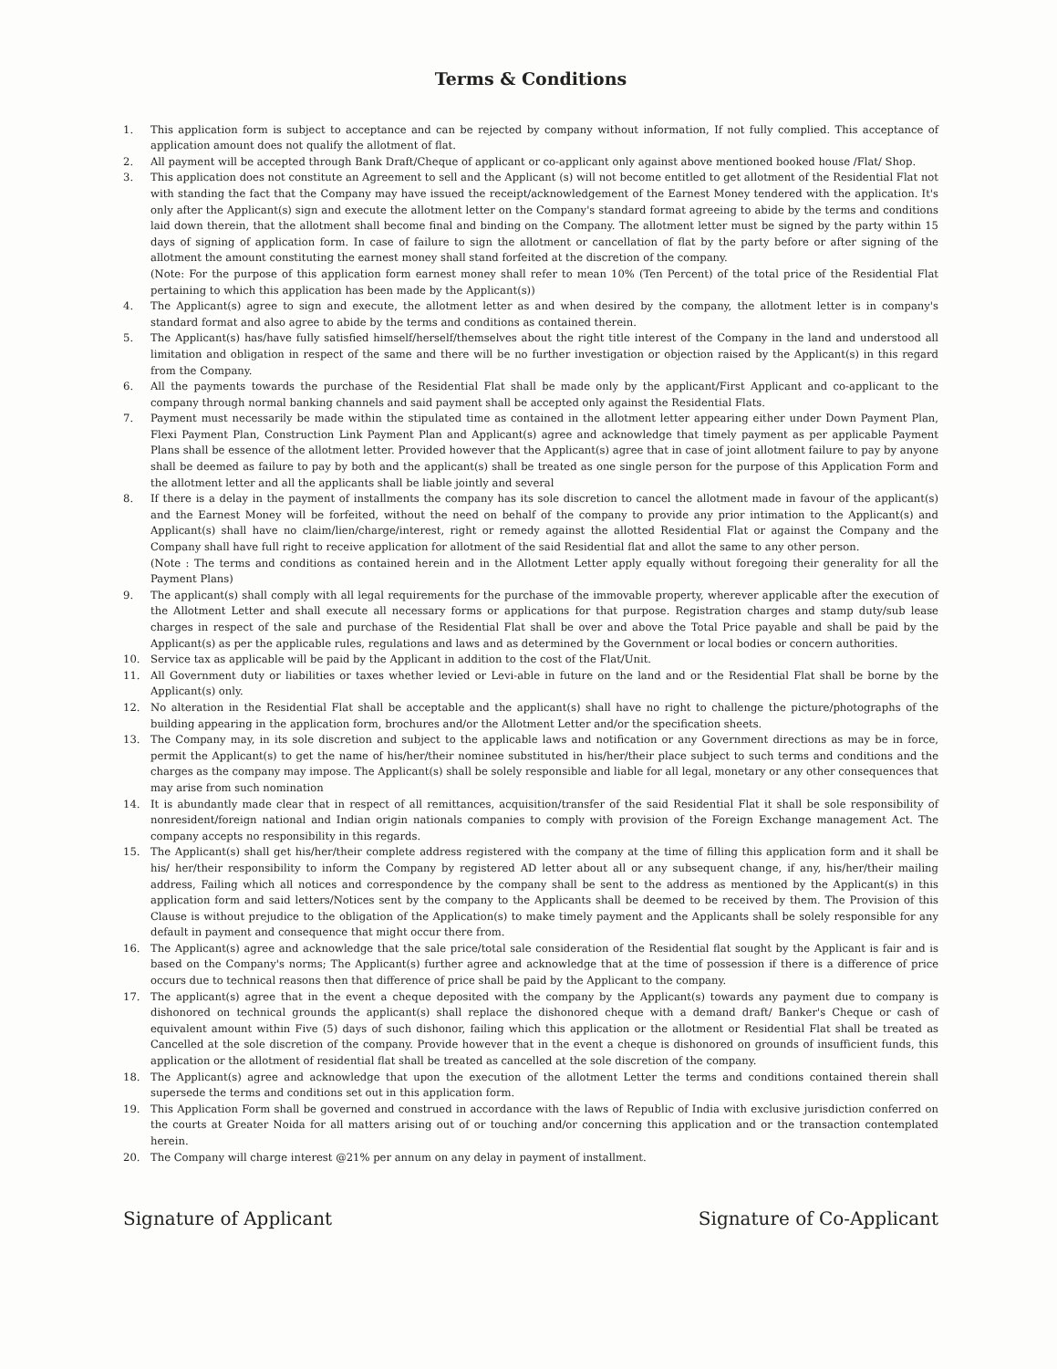Terms & Conditions
1. This application form is subject to acceptance and can be rejected by company without information, If not fully complied. This acceptance of application amount does not qualify the allotment of flat.
2. All payment will be accepted through Bank Draft/Cheque of applicant or co-applicant only against above mentioned booked house /Flat/ Shop.
3. This application does not constitute an Agreement to sell and the Applicant (s) will not become entitled to get allotment of the Residential Flat not with standing the fact that the Company may have issued the receipt/acknowledgement of the Earnest Money tendered with the application. It's only after the Applicant(s) sign and execute the allotment letter on the Company's standard format agreeing to abide by the terms and conditions laid down therein, that the allotment shall become final and binding on the Company. The allotment letter must be signed by the party within 15 days of signing of application form. In case of failure to sign the allotment or cancellation of flat by the party before or after signing of the allotment the amount constituting the earnest money shall stand forfeited at the discretion of the company.
(Note: For the purpose of this application form earnest money shall refer to mean 10% (Ten Percent) of the total price of the Residential Flat pertaining to which this application has been made by the Applicant(s))
4. The Applicant(s) agree to sign and execute, the allotment letter as and when desired by the company, the allotment letter is in company's standard format and also agree to abide by the terms and conditions as contained therein.
5. The Applicant(s) has/have fully satisfied himself/herself/themselves about the right title interest of the Company in the land and understood all limitation and obligation in respect of the same and there will be no further investigation or objection raised by the Applicant(s) in this regard from the Company.
6. All the payments towards the purchase of the Residential Flat shall be made only by the applicant/First Applicant and co-applicant to the company through normal banking channels and said payment shall be accepted only against the Residential Flats.
7. Payment must necessarily be made within the stipulated time as contained in the allotment letter appearing either under Down Payment Plan, Flexi Payment Plan, Construction Link Payment Plan and Applicant(s) agree and acknowledge that timely payment as per applicable Payment Plans shall be essence of the allotment letter. Provided however that the Applicant(s) agree that in case of joint allotment failure to pay by anyone shall be deemed as failure to pay by both and the applicant(s) shall be treated as one single person for the purpose of this Application Form and the allotment letter and all the applicants shall be liable jointly and several
8. If there is a delay in the payment of installments the company has its sole discretion to cancel the allotment made in favour of the applicant(s) and the Earnest Money will be forfeited, without the need on behalf of the company to provide any prior intimation to the Applicant(s) and Applicant(s) shall have no claim/lien/charge/interest, right or remedy against the allotted Residential Flat or against the Company and the Company shall have full right to receive application for allotment of the said Residential flat and allot the same to any other person.
(Note : The terms and conditions as contained herein and in the Allotment Letter apply equally without foregoing their generality for all the Payment Plans)
9. The applicant(s) shall comply with all legal requirements for the purchase of the immovable property, wherever applicable after the execution of the Allotment Letter and shall execute all necessary forms or applications for that purpose. Registration charges and stamp duty/sub lease charges in respect of the sale and purchase of the Residential Flat shall be over and above the Total Price payable and shall be paid by the Applicant(s) as per the applicable rules, regulations and laws and as determined by the Government or local bodies or concern authorities.
10. Service tax as applicable will be paid by the Applicant in addition to the cost of the Flat/Unit.
11. All Government duty or liabilities or taxes whether levied or Levi-able in future on the land and or the Residential Flat shall be borne by the Applicant(s) only.
12. No alteration in the Residential Flat shall be acceptable and the applicant(s) shall have no right to challenge the picture/photographs of the building appearing in the application form, brochures and/or the Allotment Letter and/or the specification sheets.
13. The Company may, in its sole discretion and subject to the applicable laws and notification or any Government directions as may be in force, permit the Applicant(s) to get the name of his/her/their nominee substituted in his/her/their place subject to such terms and conditions and the charges as the company may impose. The Applicant(s) shall be solely responsible and liable for all legal, monetary or any other consequences that may arise from such nomination
14. It is abundantly made clear that in respect of all remittances, acquisition/transfer of the said Residential Flat it shall be sole responsibility of nonresident/foreign national and Indian origin nationals companies to comply with provision of the Foreign Exchange management Act. The company accepts no responsibility in this regards.
15. The Applicant(s) shall get his/her/their complete address registered with the company at the time of filling this application form and it shall be his/ her/their responsibility to inform the Company by registered AD letter about all or any subsequent change, if any, his/her/their mailing address, Failing which all notices and correspondence by the company shall be sent to the address as mentioned by the Applicant(s) in this application form and said letters/Notices sent by the company to the Applicants shall be deemed to be received by them. The Provision of this Clause is without prejudice to the obligation of the Application(s) to make timely payment and the Applicants shall be solely responsible for any default in payment and consequence that might occur there from.
16. The Applicant(s) agree and acknowledge that the sale price/total sale consideration of the Residential flat sought by the Applicant is fair and is based on the Company's norms; The Applicant(s) further agree and acknowledge that at the time of possession if there is a difference of price occurs due to technical reasons then that difference of price shall be paid by the Applicant to the company.
17. The applicant(s) agree that in the event a cheque deposited with the company by the Applicant(s) towards any payment due to company is dishonored on technical grounds the applicant(s) shall replace the dishonored cheque with a demand draft/ Banker's Cheque or cash of equivalent amount within Five (5) days of such dishonor, failing which this application or the allotment or Residential Flat shall be treated as Cancelled at the sole discretion of the company. Provide however that in the event a cheque is dishonored on grounds of insufficient funds, this application or the allotment of residential flat shall be treated as cancelled at the sole discretion of the company.
18. The Applicant(s) agree and acknowledge that upon the execution of the allotment Letter the terms and conditions contained therein shall supersede the terms and conditions set out in this application form.
19. This Application Form shall be governed and construed in accordance with the laws of Republic of India with exclusive jurisdiction conferred on the courts at Greater Noida for all matters arising out of or touching and/or concerning this application and or the transaction contemplated herein.
20. The Company will charge interest @21% per annum on any delay in payment of installment.
Signature of Applicant Signature of Co-Applicant